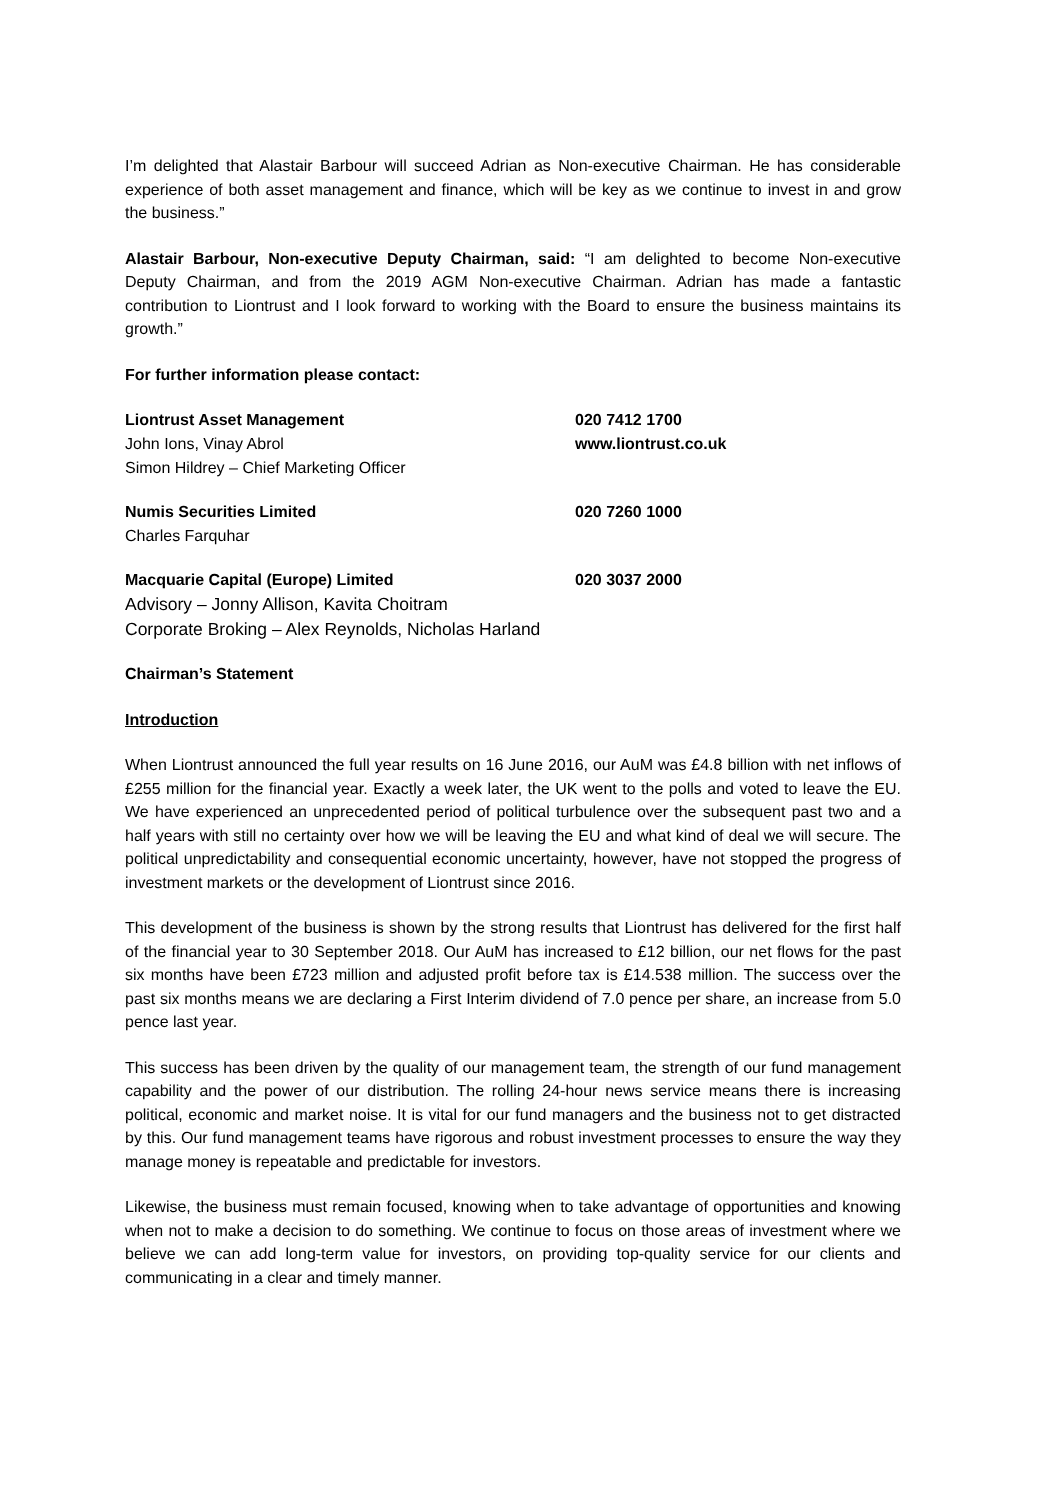I’m delighted that Alastair Barbour will succeed Adrian as Non-executive Chairman. He has considerable experience of both asset management and finance, which will be key as we continue to invest in and grow the business.”
Alastair Barbour, Non-executive Deputy Chairman, said: “I am delighted to become Non-executive Deputy Chairman, and from the 2019 AGM Non-executive Chairman. Adrian has made a fantastic contribution to Liontrust and I look forward to working with the Board to ensure the business maintains its growth.”
For further information please contact:
Liontrust Asset Management 020 7412 1700
John Ions, Vinay Abrol www.liontrust.co.uk
Simon Hildrey – Chief Marketing Officer
Numis Securities Limited 020 7260 1000
Charles Farquhar
Macquarie Capital (Europe) Limited 020 3037 2000
Advisory – Jonny Allison, Kavita Choitram
Corporate Broking – Alex Reynolds, Nicholas Harland
Chairman’s Statement
Introduction
When Liontrust announced the full year results on 16 June 2016, our AuM was £4.8 billion with net inflows of £255 million for the financial year. Exactly a week later, the UK went to the polls and voted to leave the EU. We have experienced an unprecedented period of political turbulence over the subsequent past two and a half years with still no certainty over how we will be leaving the EU and what kind of deal we will secure. The political unpredictability and consequential economic uncertainty, however, have not stopped the progress of investment markets or the development of Liontrust since 2016.
This development of the business is shown by the strong results that Liontrust has delivered for the first half of the financial year to 30 September 2018. Our AuM has increased to £12 billion, our net flows for the past six months have been £723 million and adjusted profit before tax is £14.538 million. The success over the past six months means we are declaring a First Interim dividend of 7.0 pence per share, an increase from 5.0 pence last year.
This success has been driven by the quality of our management team, the strength of our fund management capability and the power of our distribution. The rolling 24-hour news service means there is increasing political, economic and market noise. It is vital for our fund managers and the business not to get distracted by this. Our fund management teams have rigorous and robust investment processes to ensure the way they manage money is repeatable and predictable for investors.
Likewise, the business must remain focused, knowing when to take advantage of opportunities and knowing when not to make a decision to do something. We continue to focus on those areas of investment where we believe we can add long-term value for investors, on providing top-quality service for our clients and communicating in a clear and timely manner.